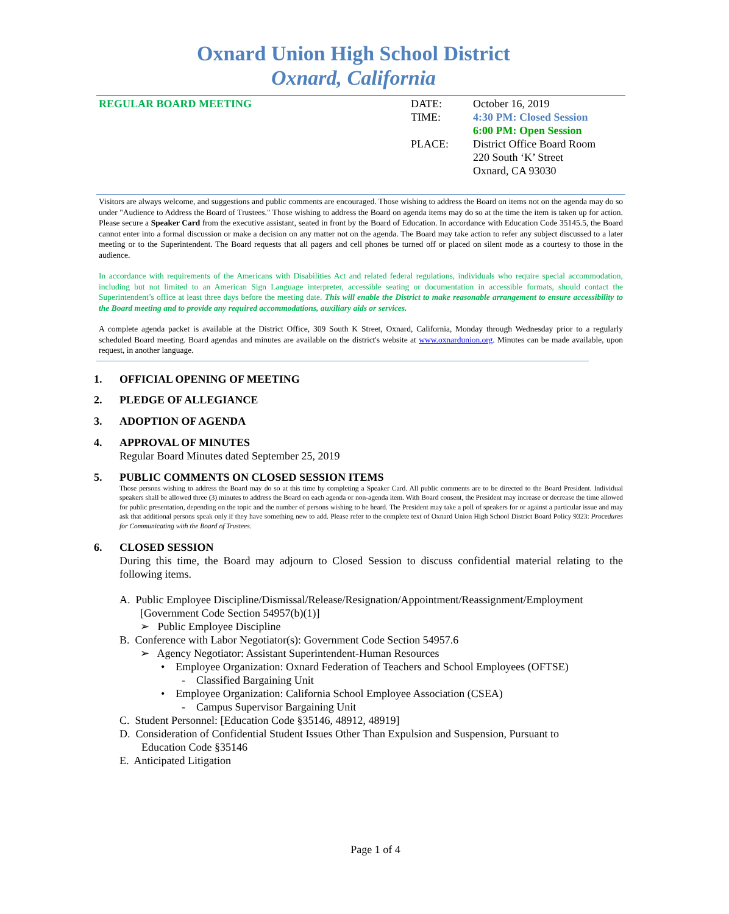Oxnard Union High School District
Oxnard, California
REGULAR BOARD MEETING DATE:
TIME:
PLACE:
October 16, 2019
4:30 PM: Closed Session
6:00 PM: Open Session
District Office Board Room
220 South ‘K’ Street
Oxnard, CA 93030
Visitors are always welcome, and suggestions and public comments are encouraged. Those wishing to address the Board on items not on the agenda may do so under "Audience to Address the Board of Trustees." Those wishing to address the Board on agenda items may do so at the time the item is taken up for action. Please secure a Speaker Card from the executive assistant, seated in front by the Board of Education. In accordance with Education Code 35145.5, the Board cannot enter into a formal discussion or make a decision on any matter not on the agenda. The Board may take action to refer any subject discussed to a later meeting or to the Superintendent. The Board requests that all pagers and cell phones be turned off or placed on silent mode as a courtesy to those in the audience.
In accordance with requirements of the Americans with Disabilities Act and related federal regulations, individuals who require special accommodation, including but not limited to an American Sign Language interpreter, accessible seating or documentation in accessible formats, should contact the Superintendent’s office at least three days before the meeting date. This will enable the District to make reasonable arrangement to ensure accessibility to the Board meeting and to provide any required accommodations, auxiliary aids or services.
A complete agenda packet is available at the District Office, 309 South K Street, Oxnard, California, Monday through Wednesday prior to a regularly scheduled Board meeting. Board agendas and minutes are available on the district's website at www.oxnardunion.org. Minutes can be made available, upon request, in another language.
1. OFFICIAL OPENING OF MEETING
2. PLEDGE OF ALLEGIANCE
3. ADOPTION OF AGENDA
4. APPROVAL OF MINUTES
Regular Board Minutes dated September 25, 2019
5. PUBLIC COMMENTS ON CLOSED SESSION ITEMS
Those persons wishing to address the Board may do so at this time by completing a Speaker Card. All public comments are to be directed to the Board President. Individual speakers shall be allowed three (3) minutes to address the Board on each agenda or non-agenda item. With Board consent, the President may increase or decrease the time allowed for public presentation, depending on the topic and the number of persons wishing to be heard. The President may take a poll of speakers for or against a particular issue and may ask that additional persons speak only if they have something new to add. Please refer to the complete text of Oxnard Union High School District Board Policy 9323: Procedures for Communicating with the Board of Trustees.
6. CLOSED SESSION
During this time, the Board may adjourn to Closed Session to discuss confidential material relating to the following items.
A. Public Employee Discipline/Dismissal/Release/Resignation/Appointment/Reassignment/Employment
[Government Code Section 54957(b)(1)]
➢ Public Employee Discipline
B. Conference with Labor Negotiator(s): Government Code Section 54957.6
➢ Agency Negotiator: Assistant Superintendent-Human Resources
• Employee Organization: Oxnard Federation of Teachers and School Employees (OFTSE)
- Classified Bargaining Unit
• Employee Organization: California School Employee Association (CSEA)
- Campus Supervisor Bargaining Unit
C. Student Personnel: [Education Code §35146, 48912, 48919]
D. Consideration of Confidential Student Issues Other Than Expulsion and Suspension, Pursuant to
Education Code §35146
E. Anticipated Litigation
Page 1 of 4